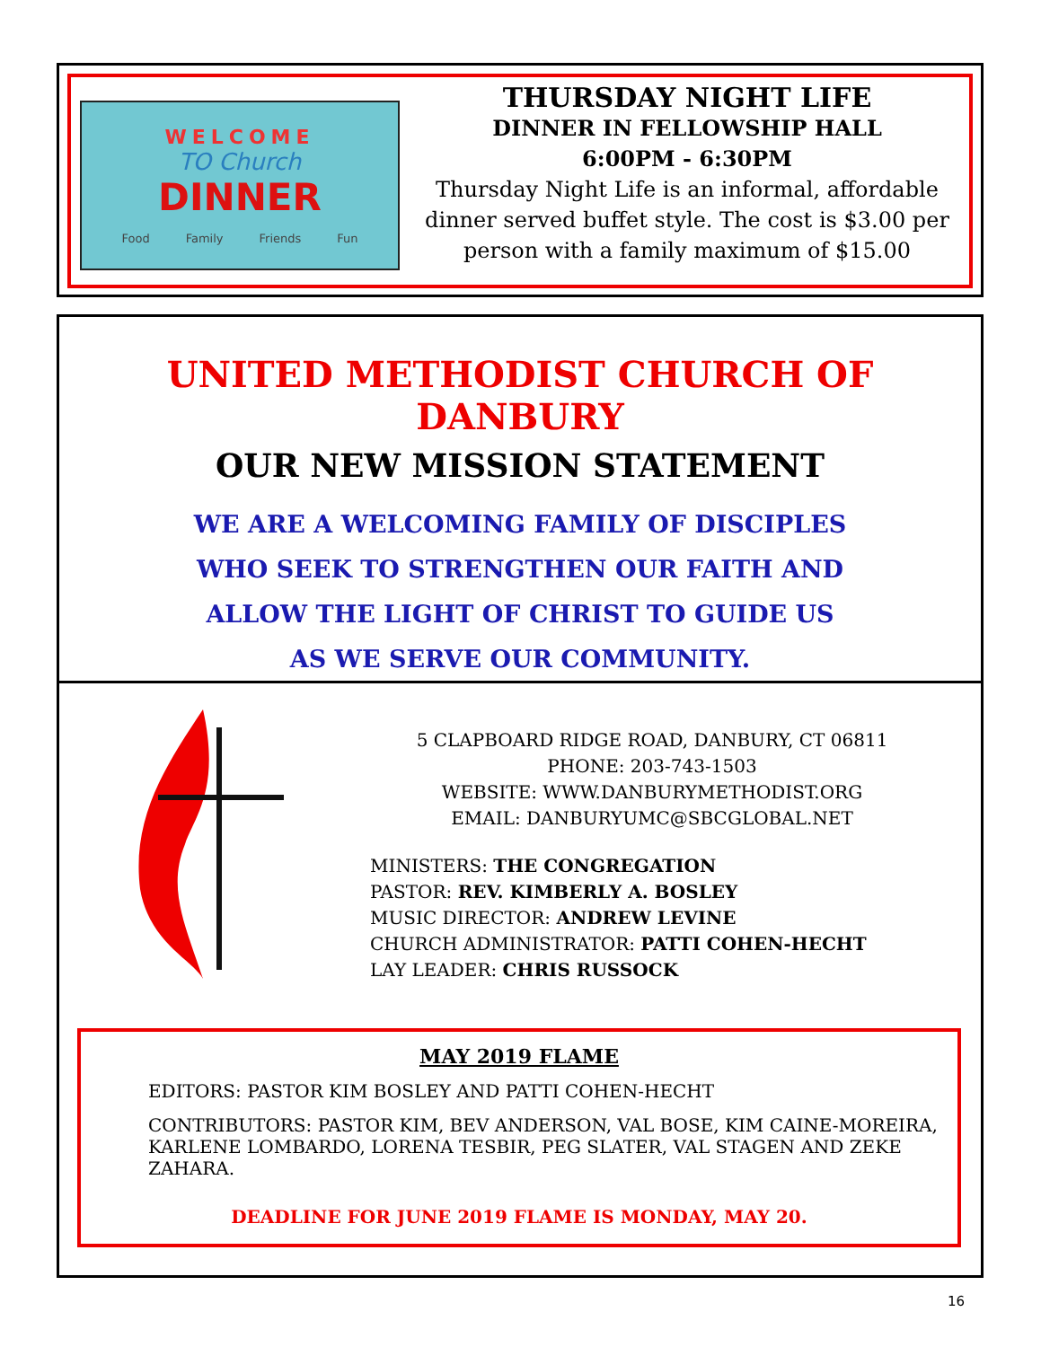WELCOME
TO Church
DINNER
Food Family Friends Fun
THURSDAY NIGHT LIFE
DINNER IN FELLOWSHIP HALL
6:00PM - 6:30PM
Thursday Night Life is an informal, affordable dinner served buffet style. The cost is $3.00 per person with a family maximum of $15.00
UNITED METHODIST CHURCH OF DANBURY
OUR NEW MISSION STATEMENT
WE ARE A WELCOMING FAMILY OF DISCIPLES
WHO SEEK TO STRENGTHEN OUR FAITH AND
ALLOW THE LIGHT OF CHRIST TO GUIDE US
AS WE SERVE OUR COMMUNITY.
5 CLAPBOARD RIDGE ROAD, DANBURY, CT 06811
PHONE: 203-743-1503
WEBSITE: WWW.DANBURYMETHODIST.ORG
EMAIL: DANBURYUMC@SBCGLOBAL.NET
MINISTERS: THE CONGREGATION
PASTOR: REV. KIMBERLY A. BOSLEY
MUSIC DIRECTOR: ANDREW LEVINE
CHURCH ADMINISTRATOR: PATTI COHEN-HECHT
LAY LEADER: CHRIS RUSSOCK
MAY 2019 FLAME
EDITORS: PASTOR KIM BOSLEY AND PATTI COHEN-HECHT
CONTRIBUTORS: PASTOR KIM, BEV ANDERSON, VAL BOSE, KIM CAINE-MOREIRA,
KARLENE LOMBARDO, LORENA TESBIR, PEG SLATER, VAL STAGEN AND ZEKE ZAHARA.
DEADLINE FOR JUNE 2019 FLAME IS MONDAY, MAY 20.
16